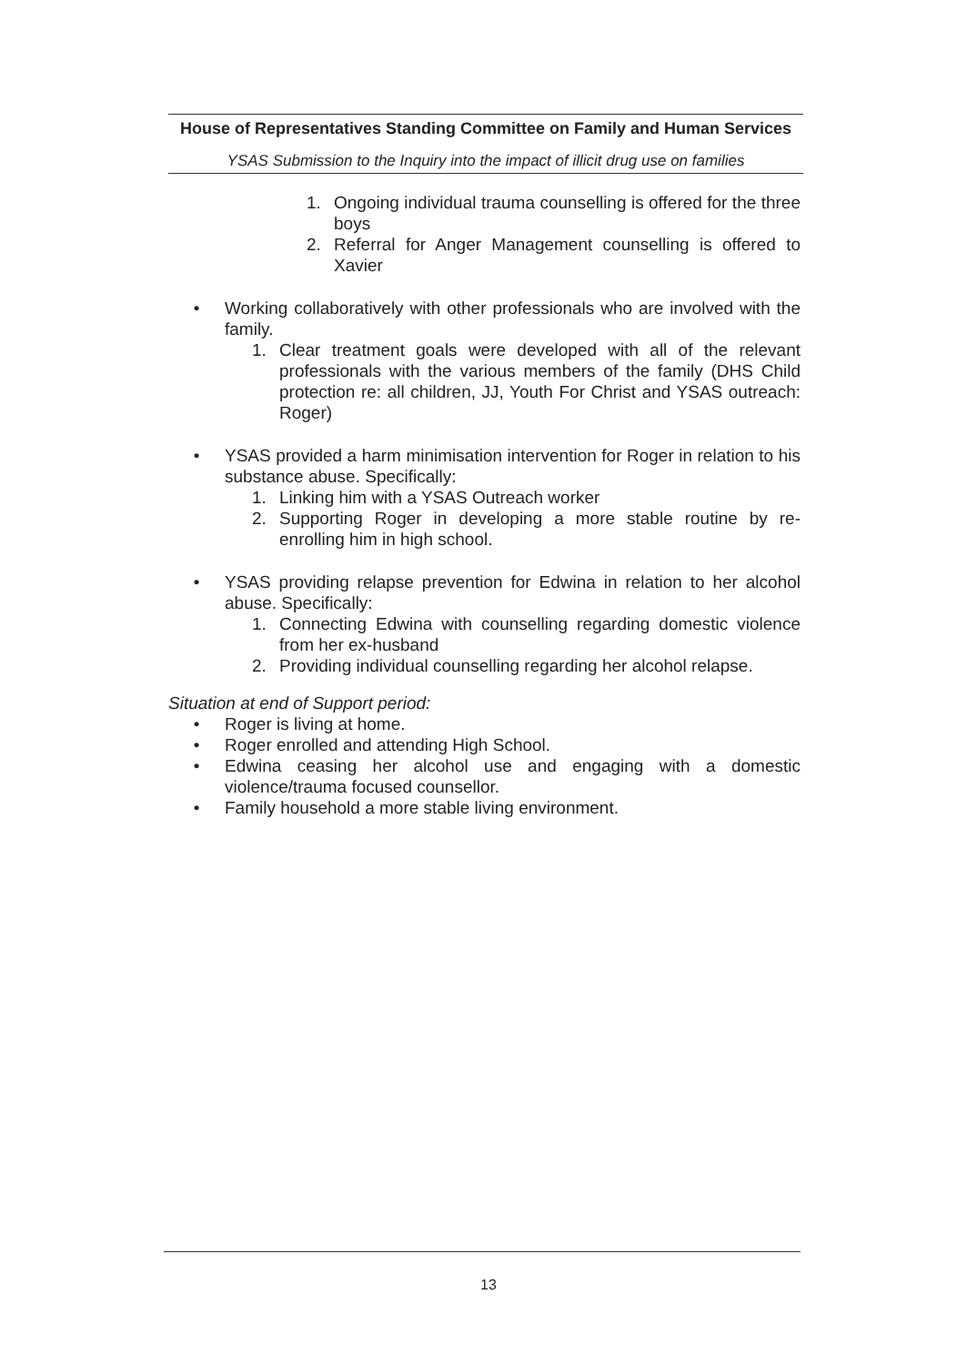House of Representatives Standing Committee on Family and Human Services
YSAS Submission to the Inquiry into the impact of illicit drug use on families
1. Ongoing individual trauma counselling is offered for the three boys
2. Referral for Anger Management counselling is offered to Xavier
• Working collaboratively with other professionals who are involved with the family.
1. Clear treatment goals were developed with all of the relevant professionals with the various members of the family (DHS Child protection re: all children, JJ, Youth For Christ and YSAS outreach: Roger)
• YSAS provided a harm minimisation intervention for Roger in relation to his substance abuse. Specifically:
1. Linking him with a YSAS Outreach worker
2. Supporting Roger in developing a more stable routine by re-enrolling him in high school.
• YSAS providing relapse prevention for Edwina in relation to her alcohol abuse. Specifically:
1. Connecting Edwina with counselling regarding domestic violence from her ex-husband
2. Providing individual counselling regarding her alcohol relapse.
Situation at end of Support period:
• Roger is living at home.
• Roger enrolled and attending High School.
• Edwina ceasing her alcohol use and engaging with a domestic violence/trauma focused counsellor.
• Family household a more stable living environment.
13